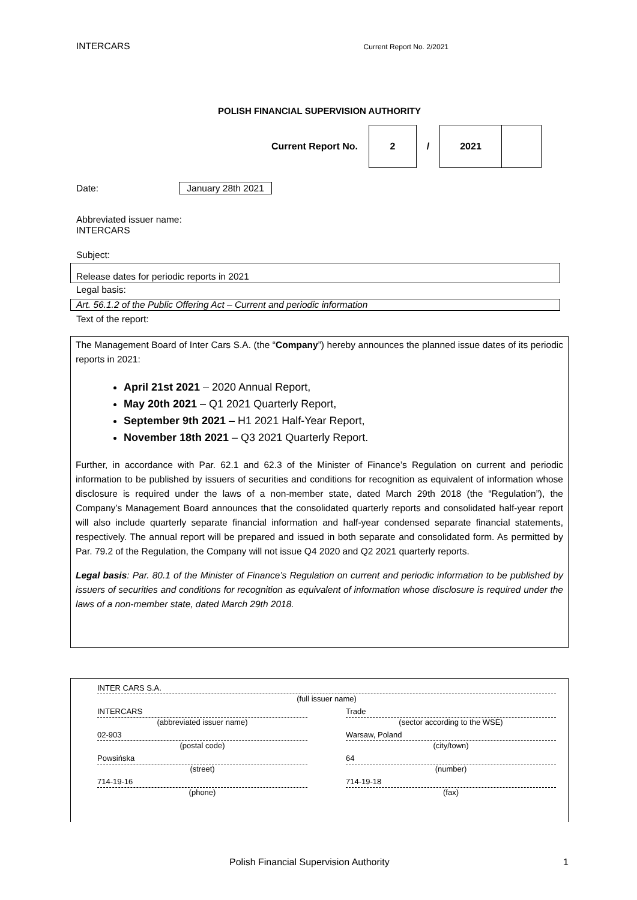INTERCARS Current Report No. 2/2021
POLISH FINANCIAL SUPERVISION AUTHORITY
| Current Report No. | 2 | / | 2021 | |
Date: January 28th 2021
Abbreviated issuer name:
INTERCARS
Subject:
Release dates for periodic reports in 2021
Legal basis:
Art. 56.1.2 of the Public Offering Act – Current and periodic information
Text of the report:
The Management Board of Inter Cars S.A. (the “Company”) hereby announces the planned issue dates of its periodic reports in 2021:
April 21st 2021 – 2020 Annual Report,
May 20th 2021 – Q1 2021 Quarterly Report,
September 9th 2021 – H1 2021 Half-Year Report,
November 18th 2021 – Q3 2021 Quarterly Report.
Further, in accordance with Par. 62.1 and 62.3 of the Minister of Finance’s Regulation on current and periodic information to be published by issuers of securities and conditions for recognition as equivalent of information whose disclosure is required under the laws of a non-member state, dated March 29th 2018 (the “Regulation”), the Company’s Management Board announces that the consolidated quarterly reports and consolidated half-year report will also include quarterly separate financial information and half-year condensed separate financial statements, respectively. The annual report will be prepared and issued in both separate and consolidated form. As permitted by Par. 79.2 of the Regulation, the Company will not issue Q4 2020 and Q2 2021 quarterly reports.
Legal basis: Par. 80.1 of the Minister of Finance’s Regulation on current and periodic information to be published by issuers of securities and conditions for recognition as equivalent of information whose disclosure is required under the laws of a non-member state, dated March 29th 2018.
INTER CARS S.A.
(full issuer name)
INTERCARS
(abbreviated issuer name)
Trade
(sector according to the WSE)
02-903
(postal code)
Warsaw, Poland
(city/town)
Powsińska
(street)
64
(number)
714-19-16
(phone)
714-19-18
(fax)
Polish Financial Supervision Authority 1